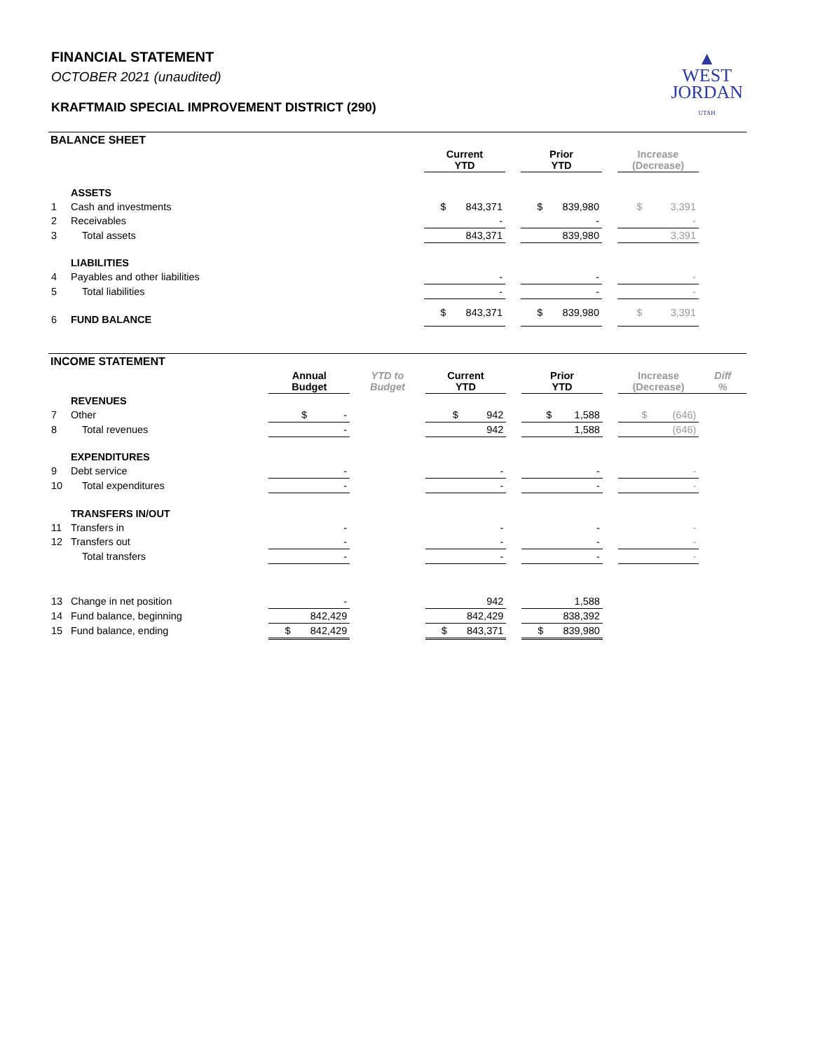FINANCIAL STATEMENT
OCTOBER 2021 (unaudited)
KRAFTMAID SPECIAL IMPROVEMENT DISTRICT (290)
▲
WEST
JORDAN
UTAH
BALANCE SHEET
| | | Current YTD | | Prior YTD | | Increase (Decrease) |
| --- | --- | --- | --- | --- | --- | --- |
| | ASSETS | | | | | |
| 1 | Cash and investments | $ 843,371 | | $ 839,980 | | $ 3,391 |
| 2 | Receivables | - | | - | | - |
| 3 | Total assets | 843,371 | | 839,980 | | 3,391 |
| | LIABILITIES | | | | | |
| 4 | Payables and other liabilities | - | | - | | - |
| 5 | Total liabilities | - | | - | | - |
| 6 | FUND BALANCE | $ 843,371 | | $ 839,980 | | $ 3,391 |
INCOME STATEMENT
| | | Annual Budget | YTD to Budget | Current YTD | | Prior YTD | | Increase (Decrease) | Diff % |
| --- | --- | --- | --- | --- | --- | --- | --- | --- | --- |
| | REVENUES | | | | | | | | |
| 7 | Other | $ - | | $ 942 | | $ 1,588 | | $ (646) | |
| 8 | Total revenues | - | | 942 | | 1,588 | | (646) | |
| | EXPENDITURES | | | | | | | | |
| 9 | Debt service | - | | - | | - | | - | |
| 10 | Total expenditures | - | | - | | - | | - | |
| | TRANSFERS IN/OUT | | | | | | | | |
| 11 | Transfers in | - | | - | | - | | - | |
| 12 | Transfers out | - | | - | | - | | - | |
| | Total transfers | - | | - | | - | | - | |
| 13 | Change in net position | - | | 942 | | 1,588 | | | |
| 14 | Fund balance, beginning | 842,429 | | 842,429 | | 838,392 | | | |
| 15 | Fund balance, ending | $ 842,429 | | $ 843,371 | | $ 839,980 | | | |